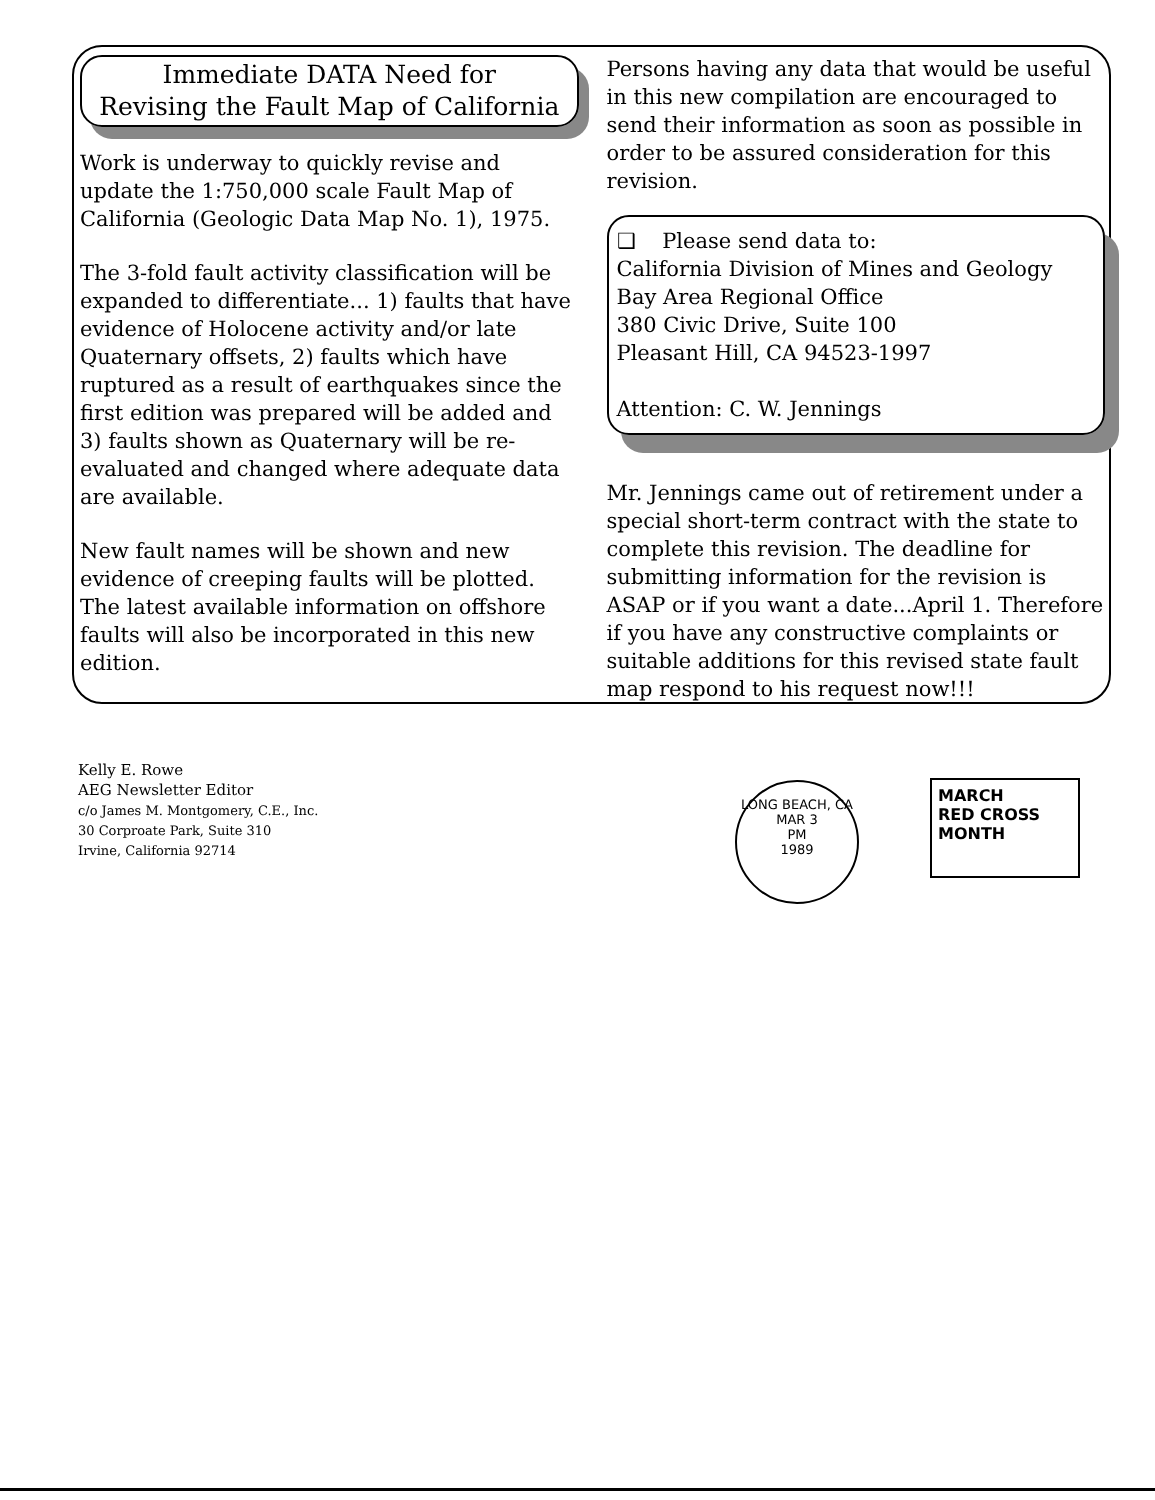Immediate DATA Need for
Revising the Fault Map of California
Work is underway to quickly revise and update the 1:750,000 scale Fault Map of California (Geologic Data Map No. 1), 1975.
The 3-fold fault activity classification will be expanded to differentiate... 1) faults that have evidence of Holocene activity and/or late Quaternary offsets, 2) faults which have ruptured as a result of earthquakes since the first edition was prepared will be added and 3) faults shown as Quaternary will be re-evaluated and changed where adequate data are available.
New fault names will be shown and new evidence of creeping faults will be plotted. The latest available information on offshore faults will also be incorporated in this new edition.
Persons having any data that would be useful in this new compilation are encouraged to send their information as soon as possible in order to be assured consideration for this revision.
❑ Please send data to:
California Division of Mines and Geology
Bay Area Regional Office
380 Civic Drive, Suite 100
Pleasant Hill, CA 94523-1997
Attention: C. W. Jennings
Mr. Jennings came out of retirement under a special short-term contract with the state to complete this revision. The deadline for submitting information for the revision is ASAP or if you want a date...April 1. Therefore if you have any constructive complaints or suitable additions for this revised state fault map respond to his request now!!!
Kelly E. Rowe
AEG Newsletter Editor
c/o James M. Montgomery, C.E., Inc.
30 Corproate Park, Suite 310
Irvine, California 92714
LONG BEACH, CA
MAR 3
PM
1989
MARCH
RED CROSS
MONTH